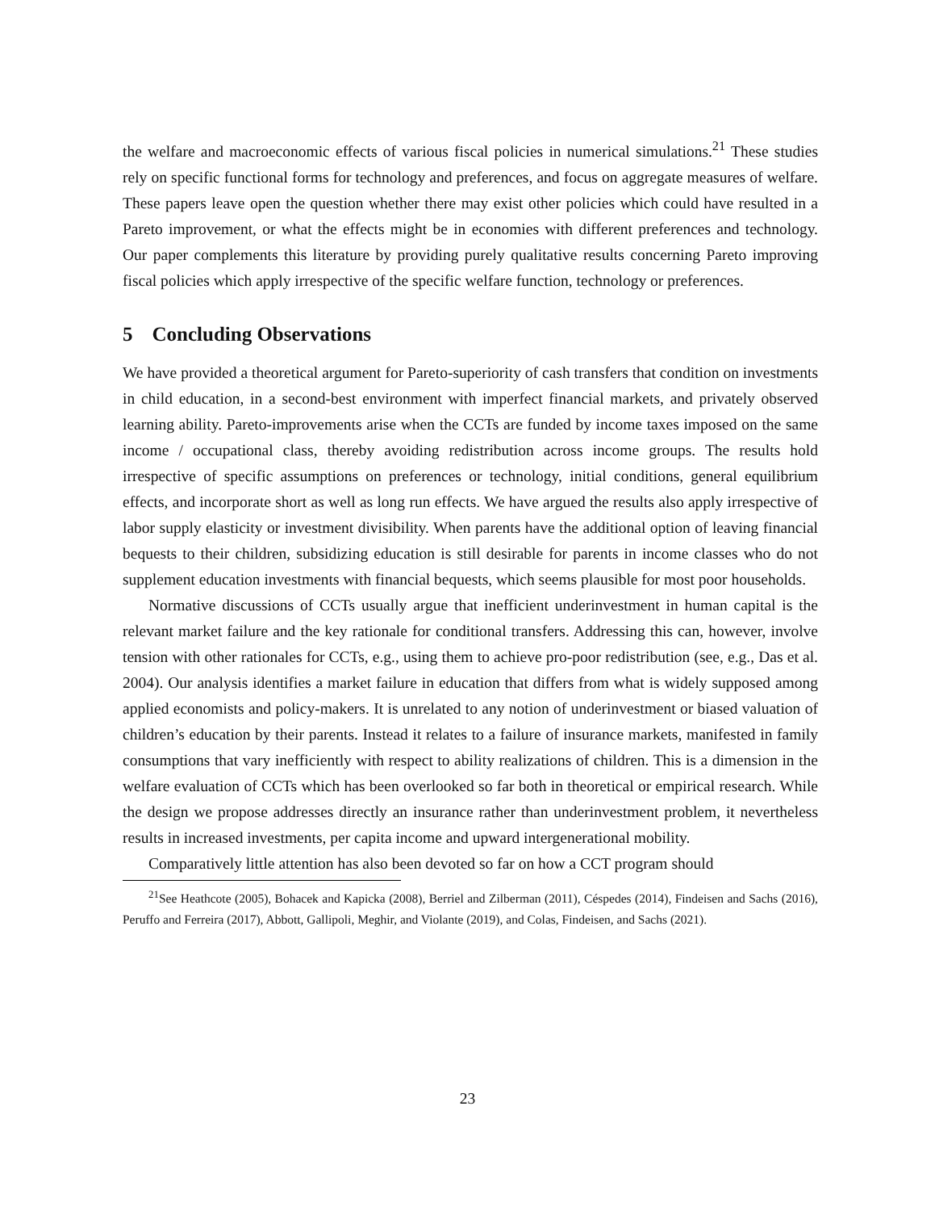the welfare and macroeconomic effects of various fiscal policies in numerical simulations.<sup>21</sup> These studies rely on specific functional forms for technology and preferences, and focus on aggregate measures of welfare. These papers leave open the question whether there may exist other policies which could have resulted in a Pareto improvement, or what the effects might be in economies with different preferences and technology. Our paper complements this literature by providing purely qualitative results concerning Pareto improving fiscal policies which apply irrespective of the specific welfare function, technology or preferences.
5 Concluding Observations
We have provided a theoretical argument for Pareto-superiority of cash transfers that condition on investments in child education, in a second-best environment with imperfect financial markets, and privately observed learning ability. Pareto-improvements arise when the CCTs are funded by income taxes imposed on the same income / occupational class, thereby avoiding redistribution across income groups. The results hold irrespective of specific assumptions on preferences or technology, initial conditions, general equilibrium effects, and incorporate short as well as long run effects. We have argued the results also apply irrespective of labor supply elasticity or investment divisibility. When parents have the additional option of leaving financial bequests to their children, subsidizing education is still desirable for parents in income classes who do not supplement education investments with financial bequests, which seems plausible for most poor households.
Normative discussions of CCTs usually argue that inefficient underinvestment in human capital is the relevant market failure and the key rationale for conditional transfers. Addressing this can, however, involve tension with other rationales for CCTs, e.g., using them to achieve pro-poor redistribution (see, e.g., Das et al. 2004). Our analysis identifies a market failure in education that differs from what is widely supposed among applied economists and policy-makers. It is unrelated to any notion of underinvestment or biased valuation of children’s education by their parents. Instead it relates to a failure of insurance markets, manifested in family consumptions that vary inefficiently with respect to ability realizations of children. This is a dimension in the welfare evaluation of CCTs which has been overlooked so far both in theoretical or empirical research. While the design we propose addresses directly an insurance rather than underinvestment problem, it nevertheless results in increased investments, per capita income and upward intergenerational mobility.
Comparatively little attention has also been devoted so far on how a CCT program should
<sup>21</sup> See Heathcote (2005), Bohacek and Kapicka (2008), Berriel and Zilberman (2011), Céspedes (2014), Findeisen and Sachs (2016), Peruffo and Ferreira (2017), Abbott, Gallipoli, Meghir, and Violante (2019), and Colas, Findeisen, and Sachs (2021).
23